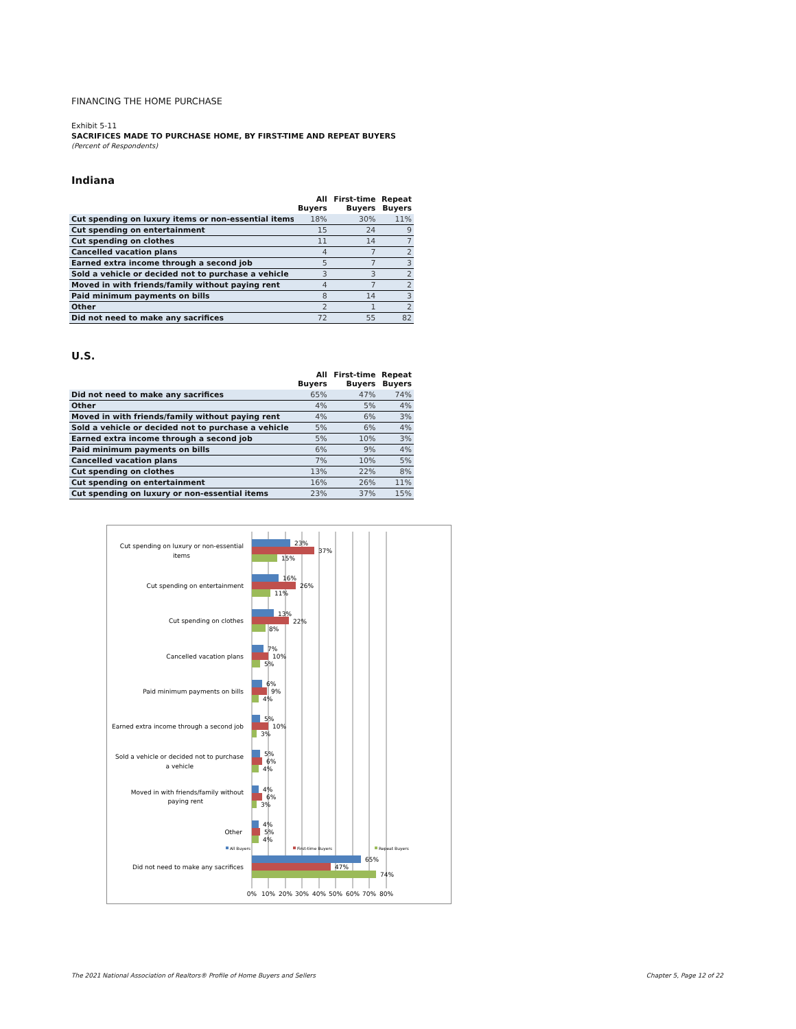FINANCING THE HOME PURCHASE
Exhibit 5-11
SACRIFICES MADE TO PURCHASE HOME, BY FIRST-TIME AND REPEAT BUYERS
(Percent of Respondents)
Indiana
| | All Buyers | First-time Buyers | Repeat Buyers |
| --- | --- | --- | --- |
| Cut spending on luxury items or non-essential items | 18% | 30% | 11% |
| Cut spending on entertainment | 15 | 24 | 9 |
| Cut spending on clothes | 11 | 14 | 7 |
| Cancelled vacation plans | 4 | 7 | 2 |
| Earned extra income through a second job | 5 | 7 | 3 |
| Sold a vehicle or decided not to purchase a vehicle | 3 | 3 | 2 |
| Moved in with friends/family without paying rent | 4 | 7 | 2 |
| Paid minimum payments on bills | 8 | 14 | 3 |
| Other | 2 | 1 | 2 |
| Did not need to make any sacrifices | 72 | 55 | 82 |
U.S.
| | All Buyers | First-time Buyers | Repeat Buyers |
| --- | --- | --- | --- |
| Did not need to make any sacrifices | 65% | 47% | 74% |
| Other | 4% | 5% | 4% |
| Moved in with friends/family without paying rent | 4% | 6% | 3% |
| Sold a vehicle or decided not to purchase a vehicle | 5% | 6% | 4% |
| Earned extra income through a second job | 5% | 10% | 3% |
| Paid minimum payments on bills | 6% | 9% | 4% |
| Cancelled vacation plans | 7% | 10% | 5% |
| Cut spending on clothes | 13% | 22% | 8% |
| Cut spending on entertainment | 16% | 26% | 11% |
| Cut spending on luxury or non-essential items | 23% | 37% | 15% |
Cut spending on luxury or non-essential
items
Cut spending on entertainment
Cut spending on clothes
Cancelled vacation plans
Paid minimum payments on bills
Earned extra income through a second job
Sold a vehicle or decided not to purchase
a vehicle
Moved in with friends/family without
paying rent
Other
Did not need to make any sacrifices
23%
37%
15%
16%
26%
11%
13%
22%
8%
7%
10%
5%
6%
9%
4%
5%
10%
3%
5%
6%
4%
4%
6%
3%
4%
5%
4%
65%
47%
74%
All Buyers
First-time Buyers
Repeat Buyers
0%
10%
20%
30%
40%
50%
60%
70%
80%
The 2021 National Association of Realtors® Profile of Home Buyers and Sellers
Chapter 5, Page 12 of 22